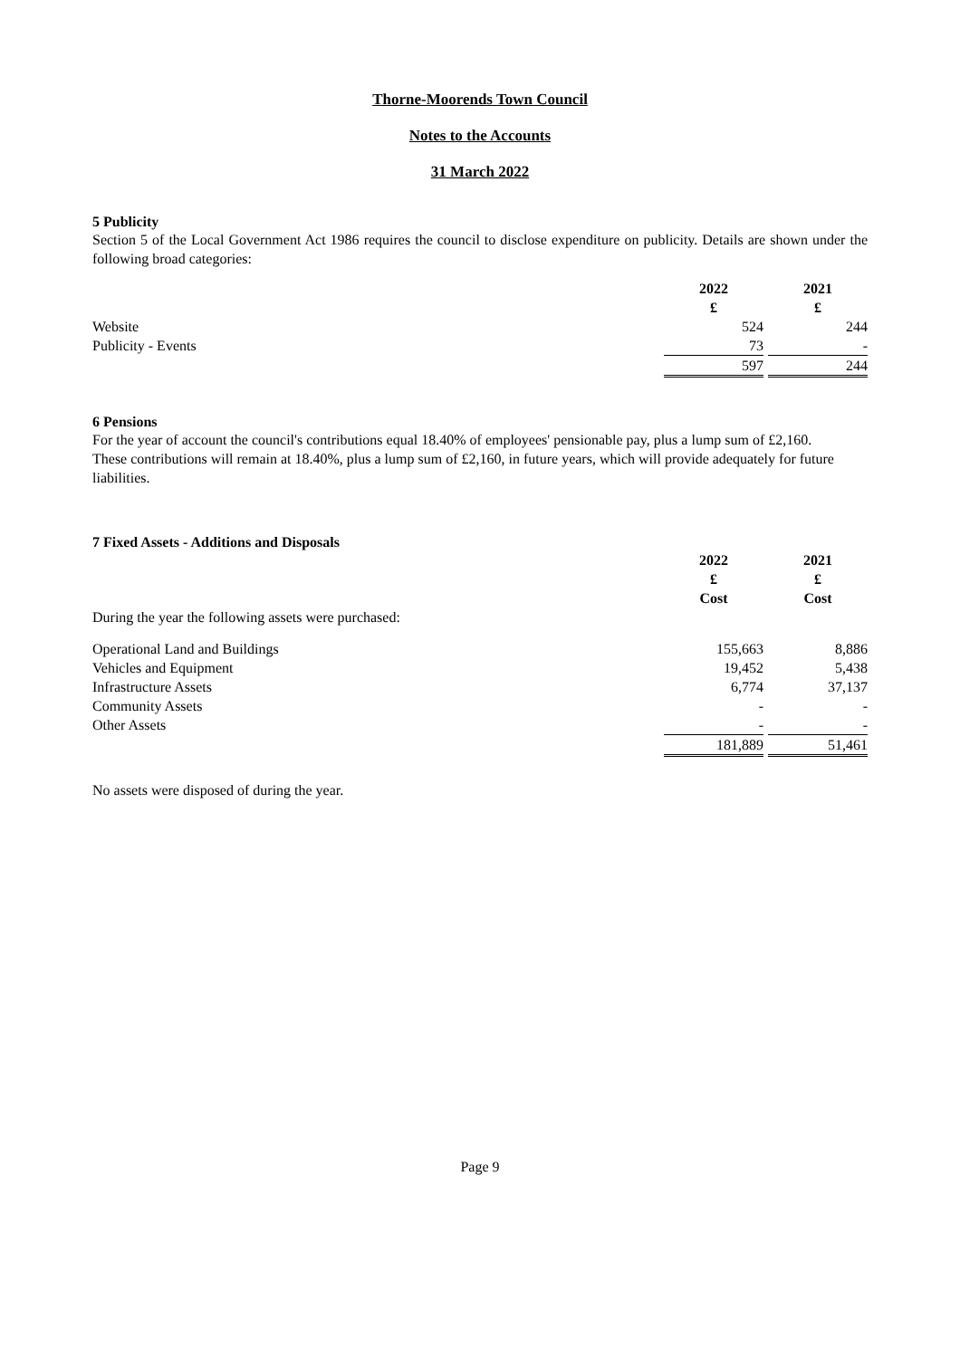Thorne-Moorends Town Council
Notes to the Accounts
31 March 2022
5 Publicity
Section 5 of the Local Government Act 1986 requires the council to disclose expenditure on publicity. Details are shown under the following broad categories:
| | 2022 | | 2021 |
| | £ | | £ |
| Website | 524 | | 244 |
| Publicity - Events | 73 | | - |
| | 597 | | 244 |
6 Pensions
For the year of account the council's contributions equal 18.40% of employees' pensionable pay, plus a lump sum of £2,160.
These contributions will remain at 18.40%, plus a lump sum of £2,160, in future years, which will provide adequately for future liabilities.
7 Fixed Assets - Additions and Disposals
| | 2022 | | 2021 |
| | £ | | £ |
| | Cost | | Cost |
| During the year the following assets were purchased: | | | |
| Operational Land and Buildings | 155,663 | | 8,886 |
| Vehicles and Equipment | 19,452 | | 5,438 |
| Infrastructure Assets | 6,774 | | 37,137 |
| Community Assets | - | | - |
| Other Assets | - | | - |
| | 181,889 | | 51,461 |
No assets were disposed of during the year.
Page 9